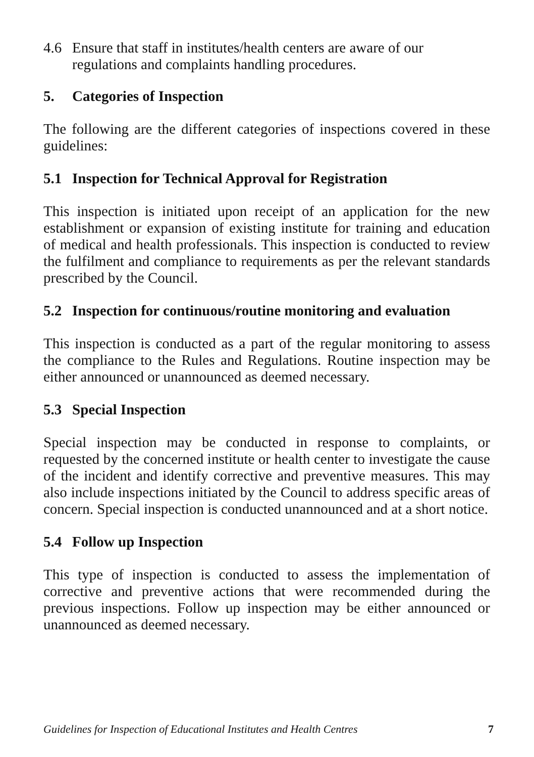4.6 Ensure that staff in institutes/health centers are aware of our regulations and complaints handling procedures.
5. Categories of Inspection
The following are the different categories of inspections covered in these guidelines:
5.1 Inspection for Technical Approval for Registration
This inspection is initiated upon receipt of an application for the new establishment or expansion of existing institute for training and education of medical and health professionals. This inspection is conducted to review the fulfilment and compliance to requirements as per the relevant standards prescribed by the Council.
5.2 Inspection for continuous/routine monitoring and evaluation
This inspection is conducted as a part of the regular monitoring to assess the compliance to the Rules and Regulations. Routine inspection may be either announced or unannounced as deemed necessary.
5.3 Special Inspection
Special inspection may be conducted in response to complaints, or requested by the concerned institute or health center to investigate the cause of the incident and identify corrective and preventive measures. This may also include inspections initiated by the Council to address specific areas of concern. Special inspection is conducted unannounced and at a short notice.
5.4 Follow up Inspection
This type of inspection is conducted to assess the implementation of corrective and preventive actions that were recommended during the previous inspections. Follow up inspection may be either announced or unannounced as deemed necessary.
Guidelines for Inspection of Educational Institutes and Health Centres 7